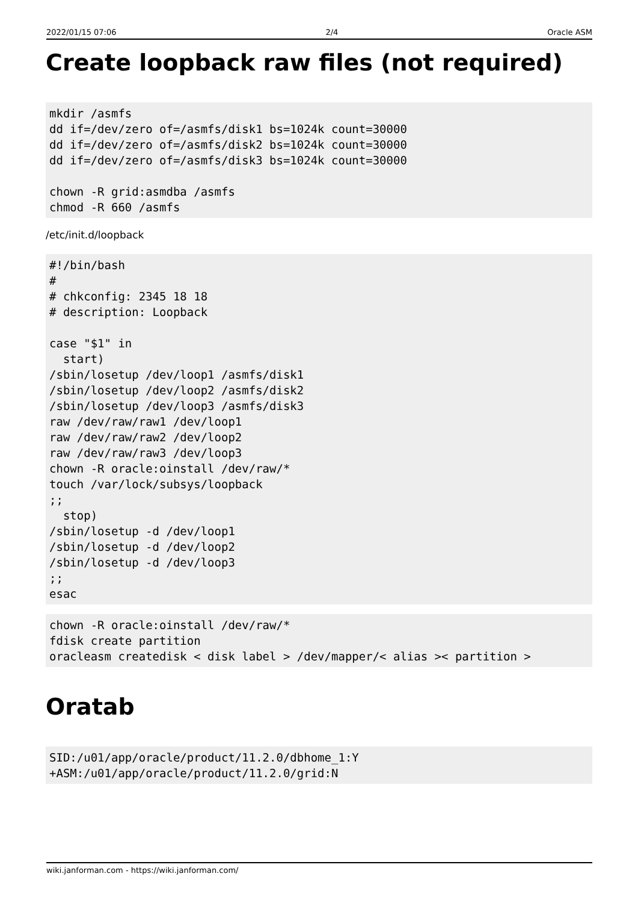2022/01/15 07:06 2/4 Oracle ASM
Create loopback raw files (not required)
mkdir /asmfs
dd if=/dev/zero of=/asmfs/disk1 bs=1024k count=30000
dd if=/dev/zero of=/asmfs/disk2 bs=1024k count=30000
dd if=/dev/zero of=/asmfs/disk3 bs=1024k count=30000

chown -R grid:asmdba /asmfs
chmod -R 660 /asmfs
/etc/init.d/loopback
#!/bin/bash
#
# chkconfig: 2345 18 18
# description: Loopback

case "$1" in
  start)
/sbin/losetup /dev/loop1 /asmfs/disk1
/sbin/losetup /dev/loop2 /asmfs/disk2
/sbin/losetup /dev/loop3 /asmfs/disk3
raw /dev/raw/raw1 /dev/loop1
raw /dev/raw/raw2 /dev/loop2
raw /dev/raw/raw3 /dev/loop3
chown -R oracle:oinstall /dev/raw/*
touch /var/lock/subsys/loopback
;;
  stop)
/sbin/losetup -d /dev/loop1
/sbin/losetup -d /dev/loop2
/sbin/losetup -d /dev/loop3
;;
esac
chown -R oracle:oinstall /dev/raw/*
fdisk create partition
oracleasm createdisk < disk label > /dev/mapper/< alias >< partition >
Oratab
SID:/u01/app/oracle/product/11.2.0/dbhome_1:Y
+ASM:/u01/app/oracle/product/11.2.0/grid:N
wiki.janforman.com - https://wiki.janforman.com/